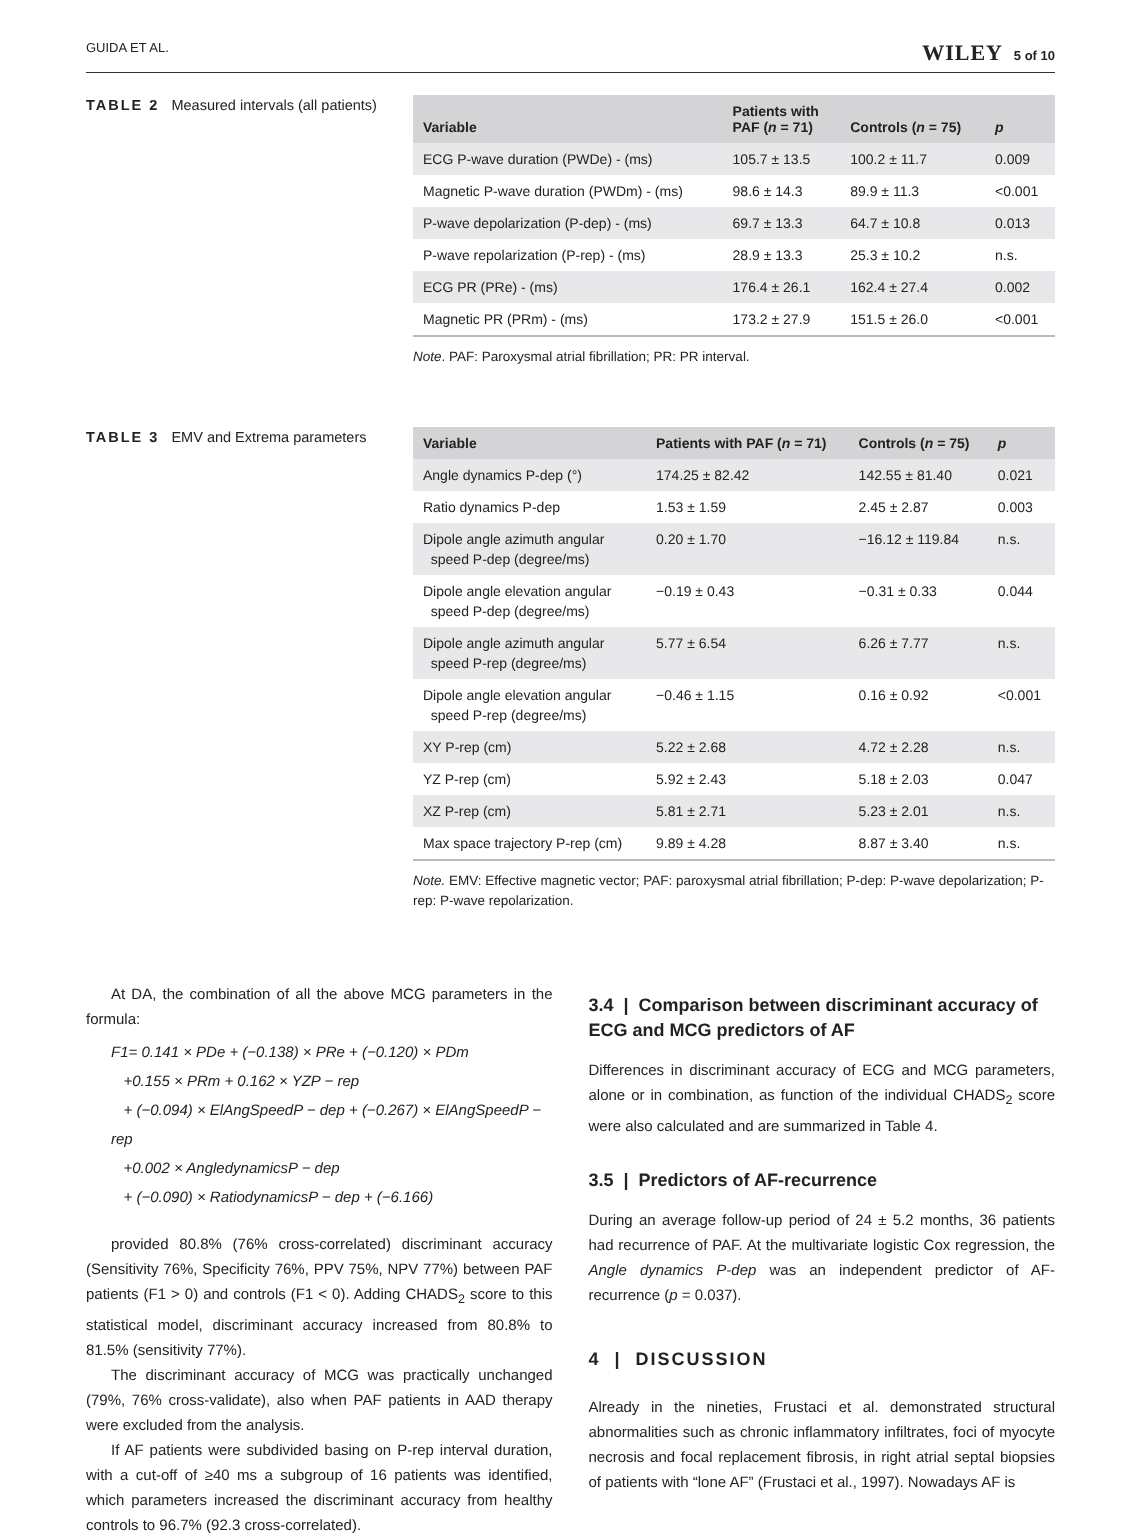GUIDA ET AL. WILEY 5 of 10
TABLE 2 Measured intervals (all patients)
| Variable | Patients with PAF ( n = 71) | Controls ( n = 75) | p |
| --- | --- | --- | --- |
| ECG P-wave duration (PWDe) - (ms) | 105.7 ± 13.5 | 100.2 ± 11.7 | 0.009 |
| Magnetic P-wave duration (PWDm) - (ms) | 98.6 ± 14.3 | 89.9 ± 11.3 | <0.001 |
| P-wave depolarization (P-dep) - (ms) | 69.7 ± 13.3 | 64.7 ± 10.8 | 0.013 |
| P-wave repolarization (P-rep) - (ms) | 28.9 ± 13.3 | 25.3 ± 10.2 | n.s. |
| ECG PR (PRe) - (ms) | 176.4 ± 26.1 | 162.4 ± 27.4 | 0.002 |
| Magnetic PR (PRm) - (ms) | 173.2 ± 27.9 | 151.5 ± 26.0 | <0.001 |
Note. PAF: Paroxysmal atrial fibrillation; PR: PR interval.
TABLE 3 EMV and Extrema parameters
| Variable | Patients with PAF ( n = 71) | Controls ( n = 75) | p |
| --- | --- | --- | --- |
| Angle dynamics P-dep (°) | 174.25 ± 82.42 | 142.55 ± 81.40 | 0.021 |
| Ratio dynamics P-dep | 1.53 ± 1.59 | 2.45 ± 2.87 | 0.003 |
| Dipole angle azimuth angular speed P-dep (degree/ms) | 0.20 ± 1.70 | −16.12 ± 119.84 | n.s. |
| Dipole angle elevation angular speed P-dep (degree/ms) | −0.19 ± 0.43 | −0.31 ± 0.33 | 0.044 |
| Dipole angle azimuth angular speed P-rep (degree/ms) | 5.77 ± 6.54 | 6.26 ± 7.77 | n.s. |
| Dipole angle elevation angular speed P-rep (degree/ms) | −0.46 ± 1.15 | 0.16 ± 0.92 | <0.001 |
| XY P-rep (cm) | 5.22 ± 2.68 | 4.72 ± 2.28 | n.s. |
| YZ P-rep (cm) | 5.92 ± 2.43 | 5.18 ± 2.03 | 0.047 |
| XZ P-rep (cm) | 5.81 ± 2.71 | 5.23 ± 2.01 | n.s. |
| Max space trajectory P-rep (cm) | 9.89 ± 4.28 | 8.87 ± 3.40 | n.s. |
Note. EMV: Effective magnetic vector; PAF: paroxysmal atrial fibrillation; P-dep: P-wave depolarization; P-rep: P-wave repolarization.
At DA, the combination of all the above MCG parameters in the formula:
F1= 0.141 × PDe + (−0.138) × PRe + (−0.120) × PDm
+0.155 × PRm + 0.162 × YZP − rep
+ (−0.094) × ElAngSpeedP − dep + (−0.267) × ElAngSpeedP − rep
+0.002 × AngledynamicsP − dep
+ (−0.090) × RatiodynamicsP − dep + (−6.166)
provided 80.8% (76% cross-correlated) discriminant accuracy (Sensitivity 76%, Specificity 76%, PPV 75%, NPV 77%) between PAF patients (F1 > 0) and controls (F1 < 0). Adding CHADS<sub>2</sub> score to this statistical model, discriminant accuracy increased from 80.8% to 81.5% (sensitivity 77%).
The discriminant accuracy of MCG was practically unchanged (79%, 76% cross-validate), also when PAF patients in AAD therapy were excluded from the analysis.
If AF patients were subdivided basing on P-rep interval duration, with a cut-off of ≥40 ms a subgroup of 16 patients was identified, which parameters increased the discriminant accuracy from healthy controls to 96.7% (92.3 cross-correlated).
3.4 | Comparison between discriminant accuracy of ECG and MCG predictors of AF
Differences in discriminant accuracy of ECG and MCG parameters, alone or in combination, as function of the individual CHADS<sub>2</sub> score were also calculated and are summarized in Table 4.
3.5 | Predictors of AF-recurrence
During an average follow-up period of 24 ± 5.2 months, 36 patients had recurrence of PAF. At the multivariate logistic Cox regression, the Angle dynamics P-dep was an independent predictor of AF-recurrence (p = 0.037).
4 | DISCUSSION
Already in the nineties, Frustaci et al. demonstrated structural abnormalities such as chronic inflammatory infiltrates, foci of myocyte necrosis and focal replacement fibrosis, in right atrial septal biopsies of patients with “lone AF” (Frustaci et al., 1997). Nowadays AF is